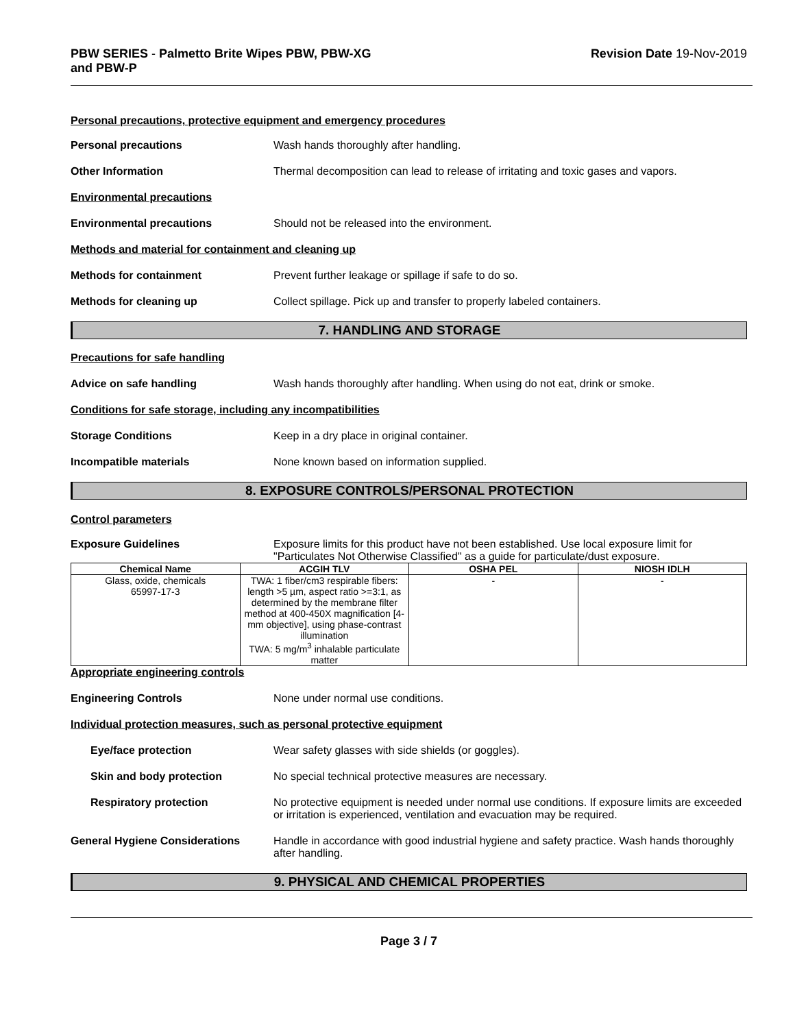PBW SERIES - Palmetto Brite Wipes PBW, PBW-XG
and PBW-P
Revision Date 19-Nov-2019
Personal precautions, protective equipment and emergency procedures
Personal precautions Wash hands thoroughly after handling.
Other Information Thermal decomposition can lead to release of irritating and toxic gases and vapors.
Environmental precautions
Environmental precautions Should not be released into the environment.
Methods and material for containment and cleaning up
Methods for containment Prevent further leakage or spillage if safe to do so.
Methods for cleaning up Collect spillage. Pick up and transfer to properly labeled containers.
7. HANDLING AND STORAGE
Precautions for safe handling
Advice on safe handling Wash hands thoroughly after handling. When using do not eat, drink or smoke.
Conditions for safe storage, including any incompatibilities
Storage Conditions Keep in a dry place in original container.
Incompatible materials None known based on information supplied.
8. EXPOSURE CONTROLS/PERSONAL PROTECTION
Control parameters
Exposure Guidelines Exposure limits for this product have not been established. Use local exposure limit for "Particulates Not Otherwise Classified" as a guide for particulate/dust exposure.
| Chemical Name | ACGIH TLV | OSHA PEL | NIOSH IDLH |
| --- | --- | --- | --- |
| Glass, oxide, chemicals 65997-17-3 | TWA: 1 fiber/cm3 respirable fibers: length >5 µm, aspect ratio >=3:1, as determined by the membrane filter method at 400-450X magnification [4-mm objective], using phase-contrast illumination TWA: 5 mg/m<sup>3</sup> inhalable particulate matter | - | - |
Appropriate engineering controls
Engineering Controls None under normal use conditions.
Individual protection measures, such as personal protective equipment
Eye/face protection Wear safety glasses with side shields (or goggles).
Skin and body protection No special technical protective measures are necessary.
Respiratory protection No protective equipment is needed under normal use conditions. If exposure limits are exceeded or irritation is experienced, ventilation and evacuation may be required.
General Hygiene Considerations Handle in accordance with good industrial hygiene and safety practice. Wash hands thoroughly after handling.
9. PHYSICAL AND CHEMICAL PROPERTIES
Page 3 / 7